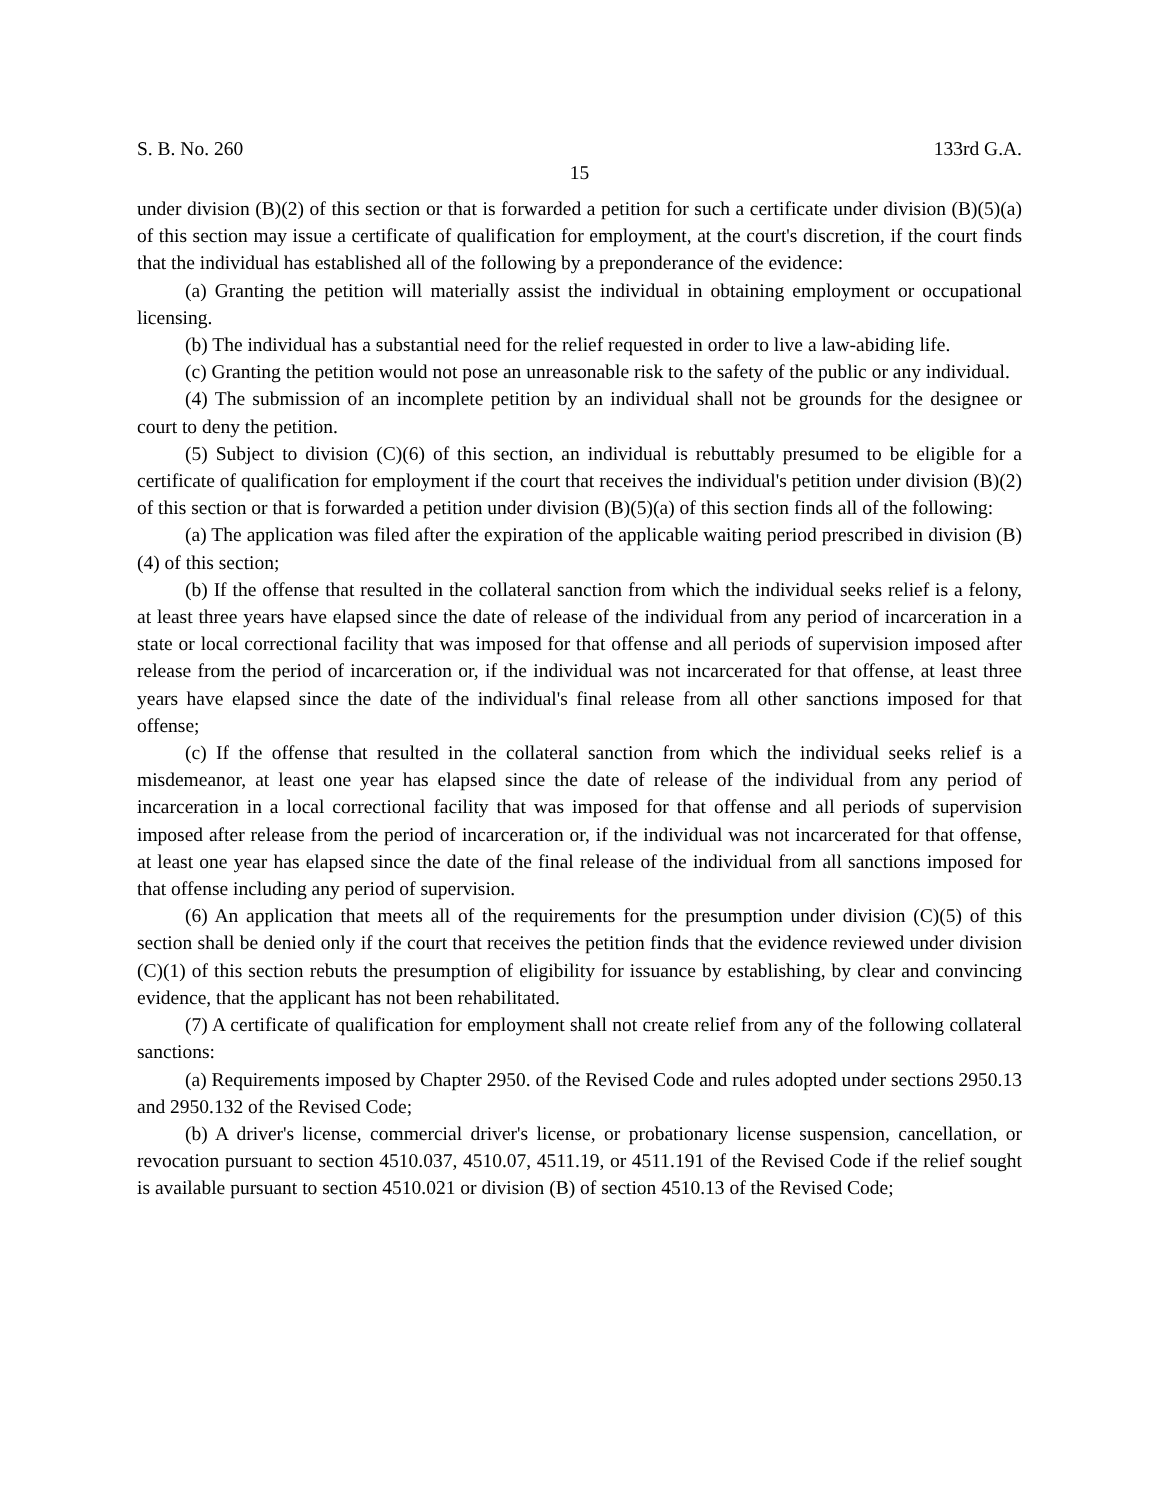S. B. No. 260 133rd G.A.
15
under division (B)(2) of this section or that is forwarded a petition for such a certificate under division (B)(5)(a) of this section may issue a certificate of qualification for employment, at the court's discretion, if the court finds that the individual has established all of the following by a preponderance of the evidence:
(a) Granting the petition will materially assist the individual in obtaining employment or occupational licensing.
(b) The individual has a substantial need for the relief requested in order to live a law-abiding life.
(c) Granting the petition would not pose an unreasonable risk to the safety of the public or any individual.
(4) The submission of an incomplete petition by an individual shall not be grounds for the designee or court to deny the petition.
(5) Subject to division (C)(6) of this section, an individual is rebuttably presumed to be eligible for a certificate of qualification for employment if the court that receives the individual's petition under division (B)(2) of this section or that is forwarded a petition under division (B)(5)(a) of this section finds all of the following:
(a) The application was filed after the expiration of the applicable waiting period prescribed in division (B)(4) of this section;
(b) If the offense that resulted in the collateral sanction from which the individual seeks relief is a felony, at least three years have elapsed since the date of release of the individual from any period of incarceration in a state or local correctional facility that was imposed for that offense and all periods of supervision imposed after release from the period of incarceration or, if the individual was not incarcerated for that offense, at least three years have elapsed since the date of the individual's final release from all other sanctions imposed for that offense;
(c) If the offense that resulted in the collateral sanction from which the individual seeks relief is a misdemeanor, at least one year has elapsed since the date of release of the individual from any period of incarceration in a local correctional facility that was imposed for that offense and all periods of supervision imposed after release from the period of incarceration or, if the individual was not incarcerated for that offense, at least one year has elapsed since the date of the final release of the individual from all sanctions imposed for that offense including any period of supervision.
(6) An application that meets all of the requirements for the presumption under division (C)(5) of this section shall be denied only if the court that receives the petition finds that the evidence reviewed under division (C)(1) of this section rebuts the presumption of eligibility for issuance by establishing, by clear and convincing evidence, that the applicant has not been rehabilitated.
(7) A certificate of qualification for employment shall not create relief from any of the following collateral sanctions:
(a) Requirements imposed by Chapter 2950. of the Revised Code and rules adopted under sections 2950.13 and 2950.132 of the Revised Code;
(b) A driver's license, commercial driver's license, or probationary license suspension, cancellation, or revocation pursuant to section 4510.037, 4510.07, 4511.19, or 4511.191 of the Revised Code if the relief sought is available pursuant to section 4510.021 or division (B) of section 4510.13 of the Revised Code;